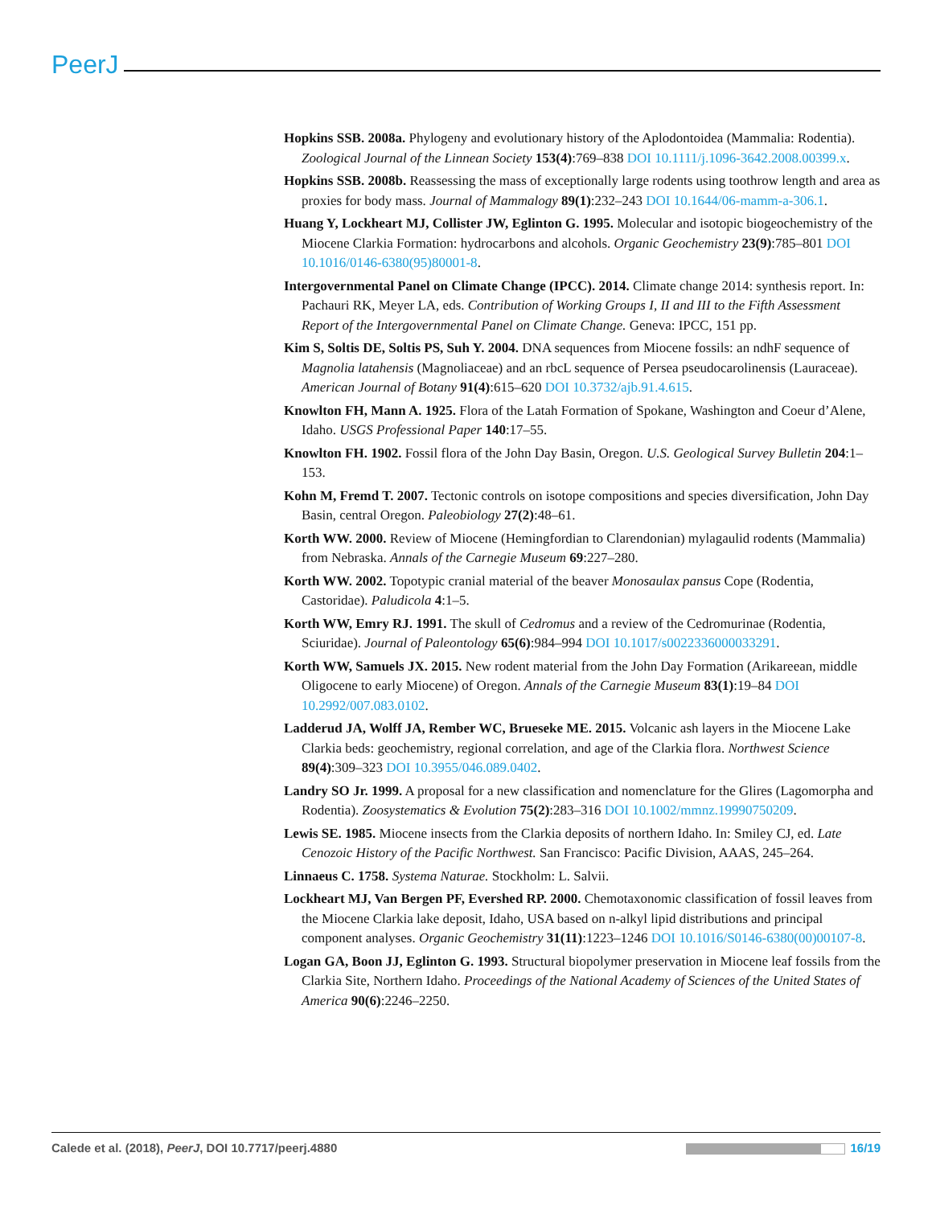PeerJ
Hopkins SSB. 2008a. Phylogeny and evolutionary history of the Aplodontoidea (Mammalia: Rodentia). Zoological Journal of the Linnean Society 153(4):769–838 DOI 10.1111/j.1096-3642.2008.00399.x.
Hopkins SSB. 2008b. Reassessing the mass of exceptionally large rodents using toothrow length and area as proxies for body mass. Journal of Mammalogy 89(1):232–243 DOI 10.1644/06-mamm-a-306.1.
Huang Y, Lockheart MJ, Collister JW, Eglinton G. 1995. Molecular and isotopic biogeochemistry of the Miocene Clarkia Formation: hydrocarbons and alcohols. Organic Geochemistry 23(9):785–801 DOI 10.1016/0146-6380(95)80001-8.
Intergovernmental Panel on Climate Change (IPCC). 2014. Climate change 2014: synthesis report. In: Pachauri RK, Meyer LA, eds. Contribution of Working Groups I, II and III to the Fifth Assessment Report of the Intergovernmental Panel on Climate Change. Geneva: IPCC, 151 pp.
Kim S, Soltis DE, Soltis PS, Suh Y. 2004. DNA sequences from Miocene fossils: an ndhF sequence of Magnolia latahensis (Magnoliaceae) and an rbcL sequence of Persea pseudocarolinensis (Lauraceae). American Journal of Botany 91(4):615–620 DOI 10.3732/ajb.91.4.615.
Knowlton FH, Mann A. 1925. Flora of the Latah Formation of Spokane, Washington and Coeur d’Alene, Idaho. USGS Professional Paper 140:17–55.
Knowlton FH. 1902. Fossil flora of the John Day Basin, Oregon. U.S. Geological Survey Bulletin 204:1–153.
Kohn M, Fremd T. 2007. Tectonic controls on isotope compositions and species diversification, John Day Basin, central Oregon. Paleobiology 27(2):48–61.
Korth WW. 2000. Review of Miocene (Hemingfordian to Clarendonian) mylagaulid rodents (Mammalia) from Nebraska. Annals of the Carnegie Museum 69:227–280.
Korth WW. 2002. Topotypic cranial material of the beaver Monosaulax pansus Cope (Rodentia, Castoridae). Paludicola 4:1–5.
Korth WW, Emry RJ. 1991. The skull of Cedromus and a review of the Cedromurinae (Rodentia, Sciuridae). Journal of Paleontology 65(6):984–994 DOI 10.1017/s0022336000033291.
Korth WW, Samuels JX. 2015. New rodent material from the John Day Formation (Arikareean, middle Oligocene to early Miocene) of Oregon. Annals of the Carnegie Museum 83(1):19–84 DOI 10.2992/007.083.0102.
Ladderud JA, Wolff JA, Rember WC, Brueseke ME. 2015. Volcanic ash layers in the Miocene Lake Clarkia beds: geochemistry, regional correlation, and age of the Clarkia flora. Northwest Science 89(4):309–323 DOI 10.3955/046.089.0402.
Landry SO Jr. 1999. A proposal for a new classification and nomenclature for the Glires (Lagomorpha and Rodentia). Zoosystematics & Evolution 75(2):283–316 DOI 10.1002/mmnz.19990750209.
Lewis SE. 1985. Miocene insects from the Clarkia deposits of northern Idaho. In: Smiley CJ, ed. Late Cenozoic History of the Pacific Northwest. San Francisco: Pacific Division, AAAS, 245–264.
Linnaeus C. 1758. Systema Naturae. Stockholm: L. Salvii.
Lockheart MJ, Van Bergen PF, Evershed RP. 2000. Chemotaxonomic classification of fossil leaves from the Miocene Clarkia lake deposit, Idaho, USA based on n-alkyl lipid distributions and principal component analyses. Organic Geochemistry 31(11):1223–1246 DOI 10.1016/S0146-6380(00)00107-8.
Logan GA, Boon JJ, Eglinton G. 1993. Structural biopolymer preservation in Miocene leaf fossils from the Clarkia Site, Northern Idaho. Proceedings of the National Academy of Sciences of the United States of America 90(6):2246–2250.
Calede et al. (2018), PeerJ, DOI 10.7717/peerj.4880 16/19